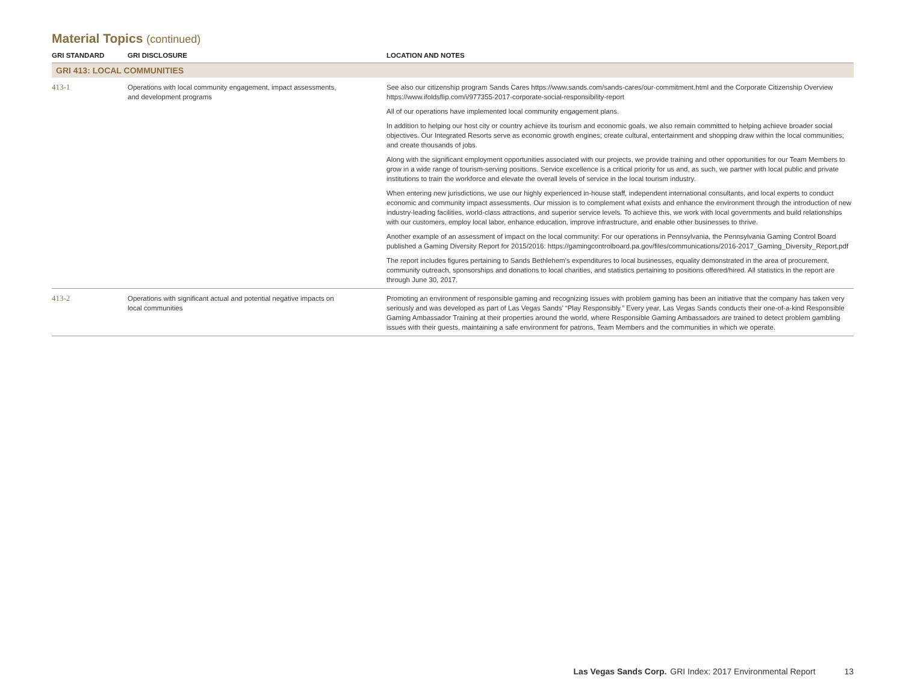Material Topics (continued)
| GRI STANDARD | GRI DISCLOSURE | LOCATION AND NOTES |
| --- | --- | --- |
| GRI 413: LOCAL COMMUNITIES | | |
| 413-1 | Operations with local community engagement, impact assessments, and development programs | See also our citizenship program Sands Cares https://www.sands.com/sands-cares/our-commitment.html and the Corporate Citizenship Overview https://www.ifoldsflip.com/i/977355-2017-corporate-social-responsibility-report All of our operations have implemented local community engagement plans. In addition to helping our host city or country achieve its tourism and economic goals, we also remain committed to helping achieve broader social objectives. Our Integrated Resorts serve as economic growth engines; create cultural, entertainment and shopping draw within the local communities; and create thousands of jobs. Along with the significant employment opportunities associated with our projects, we provide training and other opportunities for our Team Members to grow in a wide range of tourism-serving positions. Service excellence is a critical priority for us and, as such, we partner with local public and private institutions to train the workforce and elevate the overall levels of service in the local tourism industry. When entering new jurisdictions, we use our highly experienced in-house staff, independent international consultants, and local experts to conduct economic and community impact assessments. Our mission is to complement what exists and enhance the environment through the introduction of new industry-leading facilities, world-class attractions, and superior service levels. To achieve this, we work with local governments and build relationships with our customers, employ local labor, enhance education, improve infrastructure, and enable other businesses to thrive. Another example of an assessment of impact on the local community: For our operations in Pennsylvania, the Pennsylvania Gaming Control Board published a Gaming Diversity Report for 2015/2016: https://gamingcontrolboard.pa.gov/files/communications/2016-2017_Gaming_Diversity_Report.pdf The report includes figures pertaining to Sands Bethlehem’s expenditures to local businesses, equality demonstrated in the area of procurement, community outreach, sponsorships and donations to local charities, and statistics pertaining to positions offered/hired. All statistics in the report are through June 30, 2017. |
| 413-2 | Operations with significant actual and potential negative impacts on local communities | Promoting an environment of responsible gaming and recognizing issues with problem gaming has been an initiative that the company has taken very seriously and was developed as part of Las Vegas Sands’ “Play Responsibly.” Every year, Las Vegas Sands conducts their one-of-a-kind Responsible Gaming Ambassador Training at their properties around the world, where Responsible Gaming Ambassadors are trained to detect problem gambling issues with their guests, maintaining a safe environment for patrons, Team Members and the communities in which we operate. |
Las Vegas Sands Corp. GRI Index: 2017 Environmental Report 13